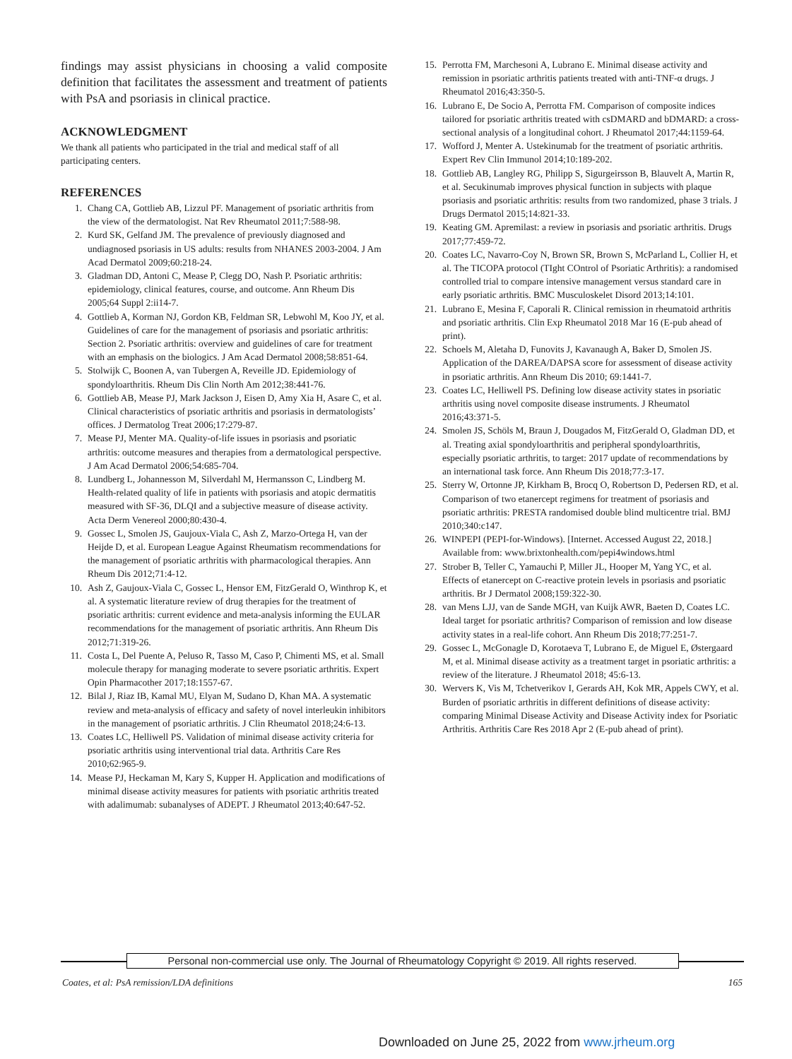findings may assist physicians in choosing a valid composite definition that facilitates the assessment and treatment of patients with PsA and psoriasis in clinical practice.
ACKNOWLEDGMENT
We thank all patients who participated in the trial and medical staff of all participating centers.
REFERENCES
1. Chang CA, Gottlieb AB, Lizzul PF. Management of psoriatic arthritis from the view of the dermatologist. Nat Rev Rheumatol 2011;7:588-98.
2. Kurd SK, Gelfand JM. The prevalence of previously diagnosed and undiagnosed psoriasis in US adults: results from NHANES 2003-2004. J Am Acad Dermatol 2009;60:218-24.
3. Gladman DD, Antoni C, Mease P, Clegg DO, Nash P. Psoriatic arthritis: epidemiology, clinical features, course, and outcome. Ann Rheum Dis 2005;64 Suppl 2:ii14-7.
4. Gottlieb A, Korman NJ, Gordon KB, Feldman SR, Lebwohl M, Koo JY, et al. Guidelines of care for the management of psoriasis and psoriatic arthritis: Section 2. Psoriatic arthritis: overview and guidelines of care for treatment with an emphasis on the biologics. J Am Acad Dermatol 2008;58:851-64.
5. Stolwijk C, Boonen A, van Tubergen A, Reveille JD. Epidemiology of spondyloarthritis. Rheum Dis Clin North Am 2012;38:441-76.
6. Gottlieb AB, Mease PJ, Mark Jackson J, Eisen D, Amy Xia H, Asare C, et al. Clinical characteristics of psoriatic arthritis and psoriasis in dermatologists’ offices. J Dermatolog Treat 2006;17:279-87.
7. Mease PJ, Menter MA. Quality-of-life issues in psoriasis and psoriatic arthritis: outcome measures and therapies from a dermatological perspective. J Am Acad Dermatol 2006;54:685-704.
8. Lundberg L, Johannesson M, Silverdahl M, Hermansson C, Lindberg M. Health-related quality of life in patients with psoriasis and atopic dermatitis measured with SF-36, DLQI and a subjective measure of disease activity. Acta Derm Venereol 2000;80:430-4.
9. Gossec L, Smolen JS, Gaujoux-Viala C, Ash Z, Marzo-Ortega H, van der Heijde D, et al. European League Against Rheumatism recommendations for the management of psoriatic arthritis with pharmacological therapies. Ann Rheum Dis 2012;71:4-12.
10. Ash Z, Gaujoux-Viala C, Gossec L, Hensor EM, FitzGerald O, Winthrop K, et al. A systematic literature review of drug therapies for the treatment of psoriatic arthritis: current evidence and meta-analysis informing the EULAR recommendations for the management of psoriatic arthritis. Ann Rheum Dis 2012;71:319-26.
11. Costa L, Del Puente A, Peluso R, Tasso M, Caso P, Chimenti MS, et al. Small molecule therapy for managing moderate to severe psoriatic arthritis. Expert Opin Pharmacother 2017;18:1557-67.
12. Bilal J, Riaz IB, Kamal MU, Elyan M, Sudano D, Khan MA. A systematic review and meta-analysis of efficacy and safety of novel interleukin inhibitors in the management of psoriatic arthritis. J Clin Rheumatol 2018;24:6-13.
13. Coates LC, Helliwell PS. Validation of minimal disease activity criteria for psoriatic arthritis using interventional trial data. Arthritis Care Res 2010;62:965-9.
14. Mease PJ, Heckaman M, Kary S, Kupper H. Application and modifications of minimal disease activity measures for patients with psoriatic arthritis treated with adalimumab: subanalyses of ADEPT. J Rheumatol 2013;40:647-52.
15. Perrotta FM, Marchesoni A, Lubrano E. Minimal disease activity and remission in psoriatic arthritis patients treated with anti-TNF-α drugs. J Rheumatol 2016;43:350-5.
16. Lubrano E, De Socio A, Perrotta FM. Comparison of composite indices tailored for psoriatic arthritis treated with csDMARD and bDMARD: a cross-sectional analysis of a longitudinal cohort. J Rheumatol 2017;44:1159-64.
17. Wofford J, Menter A. Ustekinumab for the treatment of psoriatic arthritis. Expert Rev Clin Immunol 2014;10:189-202.
18. Gottlieb AB, Langley RG, Philipp S, Sigurgeirsson B, Blauvelt A, Martin R, et al. Secukinumab improves physical function in subjects with plaque psoriasis and psoriatic arthritis: results from two randomized, phase 3 trials. J Drugs Dermatol 2015;14:821-33.
19. Keating GM. Apremilast: a review in psoriasis and psoriatic arthritis. Drugs 2017;77:459-72.
20. Coates LC, Navarro-Coy N, Brown SR, Brown S, McParland L, Collier H, et al. The TICOPA protocol (TIght COntrol of Psoriatic Arthritis): a randomised controlled trial to compare intensive management versus standard care in early psoriatic arthritis. BMC Musculoskelet Disord 2013;14:101.
21. Lubrano E, Mesina F, Caporali R. Clinical remission in rheumatoid arthritis and psoriatic arthritis. Clin Exp Rheumatol 2018 Mar 16 (E-pub ahead of print).
22. Schoels M, Aletaha D, Funovits J, Kavanaugh A, Baker D, Smolen JS. Application of the DAREA/DAPSA score for assessment of disease activity in psoriatic arthritis. Ann Rheum Dis 2010; 69:1441-7.
23. Coates LC, Helliwell PS. Defining low disease activity states in psoriatic arthritis using novel composite disease instruments. J Rheumatol 2016;43:371-5.
24. Smolen JS, Schöls M, Braun J, Dougados M, FitzGerald O, Gladman DD, et al. Treating axial spondyloarthritis and peripheral spondyloarthritis, especially psoriatic arthritis, to target: 2017 update of recommendations by an international task force. Ann Rheum Dis 2018;77:3-17.
25. Sterry W, Ortonne JP, Kirkham B, Brocq O, Robertson D, Pedersen RD, et al. Comparison of two etanercept regimens for treatment of psoriasis and psoriatic arthritis: PRESTA randomised double blind multicentre trial. BMJ 2010;340:c147.
26. WINPEPI (PEPI-for-Windows). [Internet. Accessed August 22, 2018.] Available from: www.brixtonhealth.com/pepi4windows.html
27. Strober B, Teller C, Yamauchi P, Miller JL, Hooper M, Yang YC, et al. Effects of etanercept on C-reactive protein levels in psoriasis and psoriatic arthritis. Br J Dermatol 2008;159:322-30.
28. van Mens LJJ, van de Sande MGH, van Kuijk AWR, Baeten D, Coates LC. Ideal target for psoriatic arthritis? Comparison of remission and low disease activity states in a real-life cohort. Ann Rheum Dis 2018;77:251-7.
29. Gossec L, McGonagle D, Korotaeva T, Lubrano E, de Miguel E, Østergaard M, et al. Minimal disease activity as a treatment target in psoriatic arthritis: a review of the literature. J Rheumatol 2018; 45:6-13.
30. Wervers K, Vis M, Tchetverikov I, Gerards AH, Kok MR, Appels CWY, et al. Burden of psoriatic arthritis in different definitions of disease activity: comparing Minimal Disease Activity and Disease Activity index for Psoriatic Arthritis. Arthritis Care Res 2018 Apr 2 (E-pub ahead of print).
Personal non-commercial use only. The Journal of Rheumatology Copyright © 2019. All rights reserved.
Coates, et al: PsA remission/LDA definitions 165
Downloaded on June 25, 2022 from www.jrheum.org